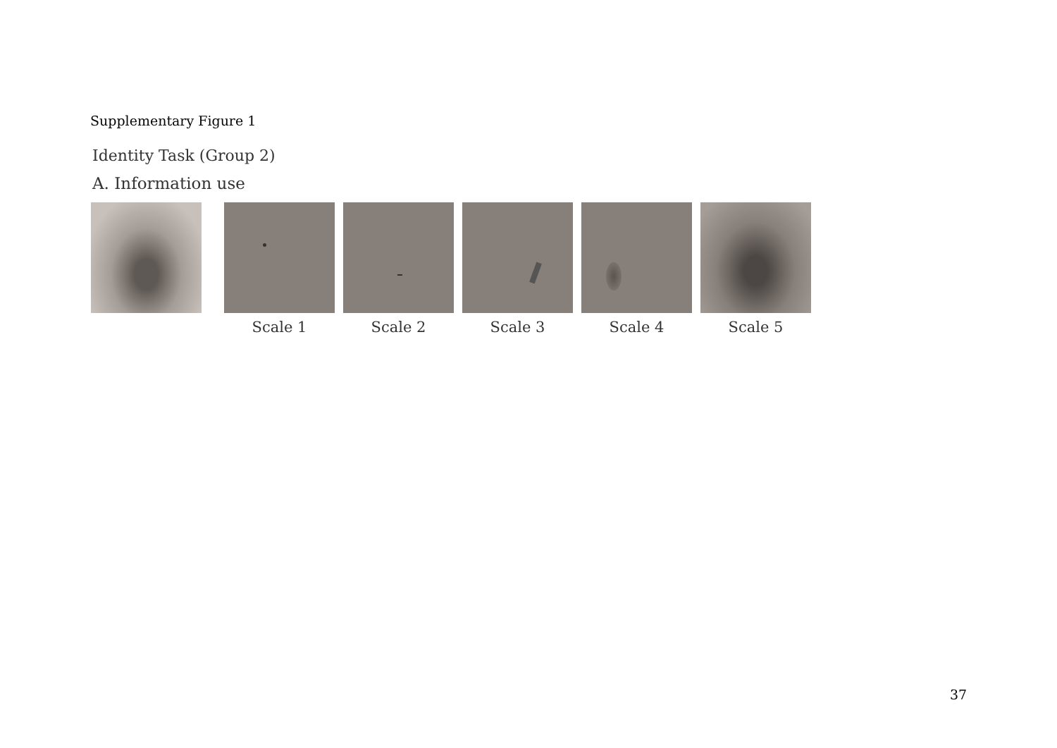Supplementary Figure 1
Identity Task (Group 2)
A. Information use
Scale 1 Scale 2 Scale 3 Scale 4 Scale 5
37